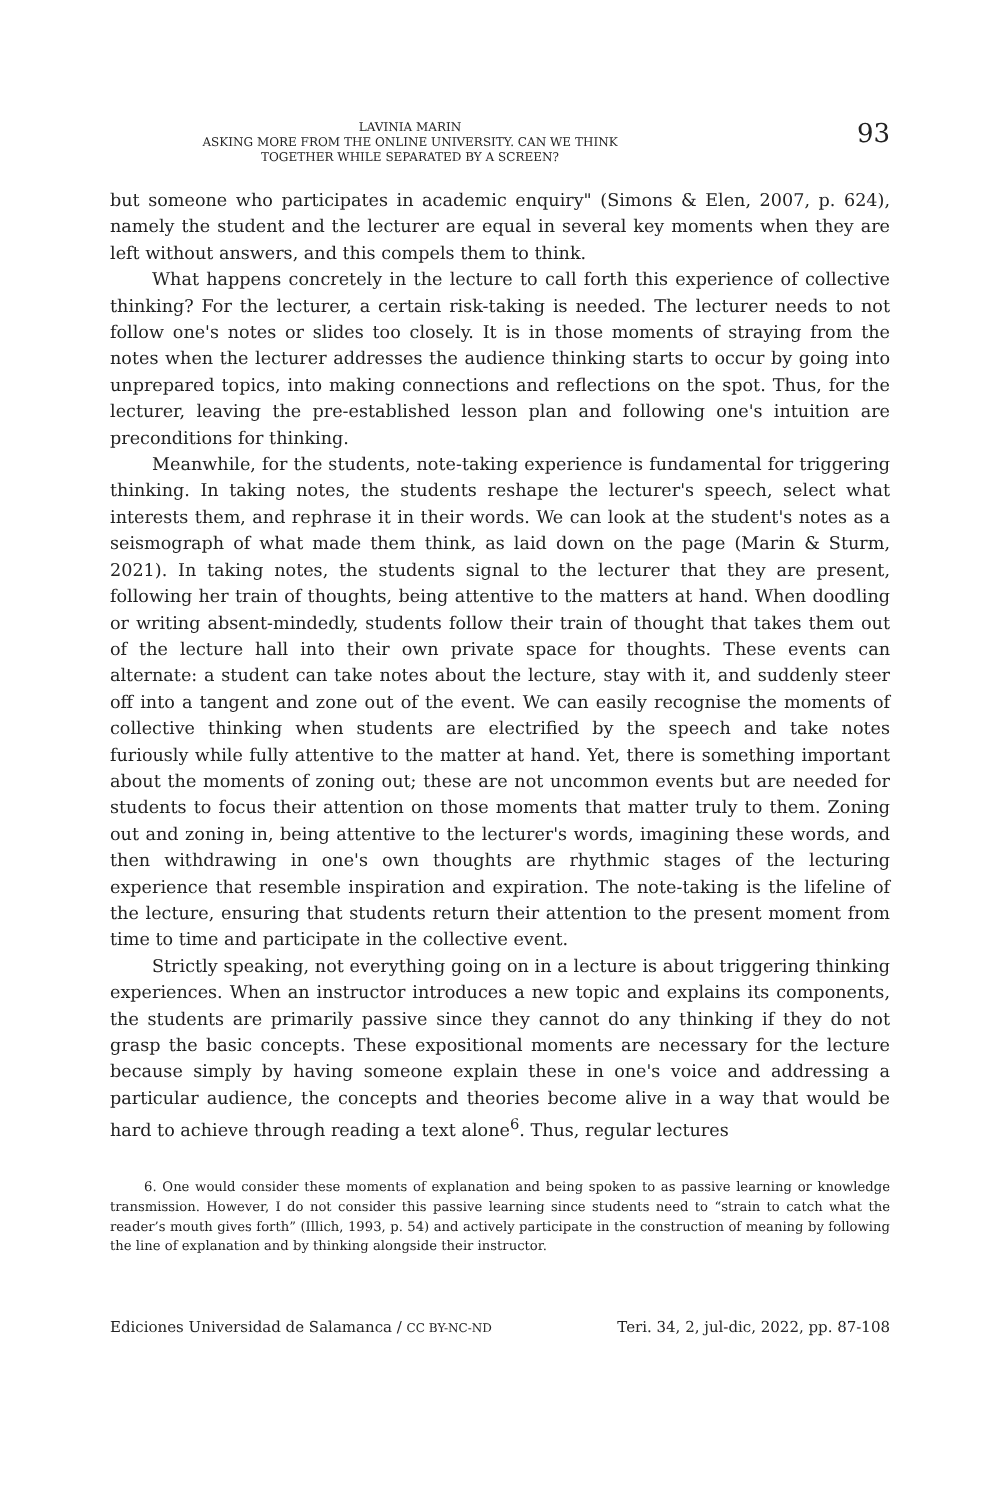93
LAVINIA MARIN
ASKING MORE FROM THE ONLINE UNIVERSITY. CAN WE THINK
TOGETHER WHILE SEPARATED BY A SCREEN?
but someone who participates in academic enquiry" (Simons & Elen, 2007, p. 624), namely the student and the lecturer are equal in several key moments when they are left without answers, and this compels them to think.
What happens concretely in the lecture to call forth this experience of collective thinking? For the lecturer, a certain risk-taking is needed. The lecturer needs to not follow one's notes or slides too closely. It is in those moments of straying from the notes when the lecturer addresses the audience thinking starts to occur by going into unprepared topics, into making connections and reflections on the spot. Thus, for the lecturer, leaving the pre-established lesson plan and following one's intuition are preconditions for thinking.
Meanwhile, for the students, note-taking experience is fundamental for triggering thinking. In taking notes, the students reshape the lecturer's speech, select what interests them, and rephrase it in their words. We can look at the student's notes as a seismograph of what made them think, as laid down on the page (Marin & Sturm, 2021). In taking notes, the students signal to the lecturer that they are present, following her train of thoughts, being attentive to the matters at hand. When doodling or writing absent-mindedly, students follow their train of thought that takes them out of the lecture hall into their own private space for thoughts. These events can alternate: a student can take notes about the lecture, stay with it, and suddenly steer off into a tangent and zone out of the event. We can easily recognise the moments of collective thinking when students are electrified by the speech and take notes furiously while fully attentive to the matter at hand. Yet, there is something important about the moments of zoning out; these are not uncommon events but are needed for students to focus their attention on those moments that matter truly to them. Zoning out and zoning in, being attentive to the lecturer's words, imagining these words, and then withdrawing in one's own thoughts are rhythmic stages of the lecturing experience that resemble inspiration and expiration. The note-taking is the lifeline of the lecture, ensuring that students return their attention to the present moment from time to time and participate in the collective event.
Strictly speaking, not everything going on in a lecture is about triggering thinking experiences. When an instructor introduces a new topic and explains its components, the students are primarily passive since they cannot do any thinking if they do not grasp the basic concepts. These expositional moments are necessary for the lecture because simply by having someone explain these in one's voice and addressing a particular audience, the concepts and theories become alive in a way that would be hard to achieve through reading a text alone<sup>6</sup>. Thus, regular lectures
6. One would consider these moments of explanation and being spoken to as passive learning or knowledge transmission. However, I do not consider this passive learning since students need to “strain to catch what the reader’s mouth gives forth” (Illich, 1993, p. 54) and actively participate in the construction of meaning by following the line of explanation and by thinking alongside their instructor.
Ediciones Universidad de Salamanca / CC BY-NC-ND Teri. 34, 2, jul-dic, 2022, pp. 87-108